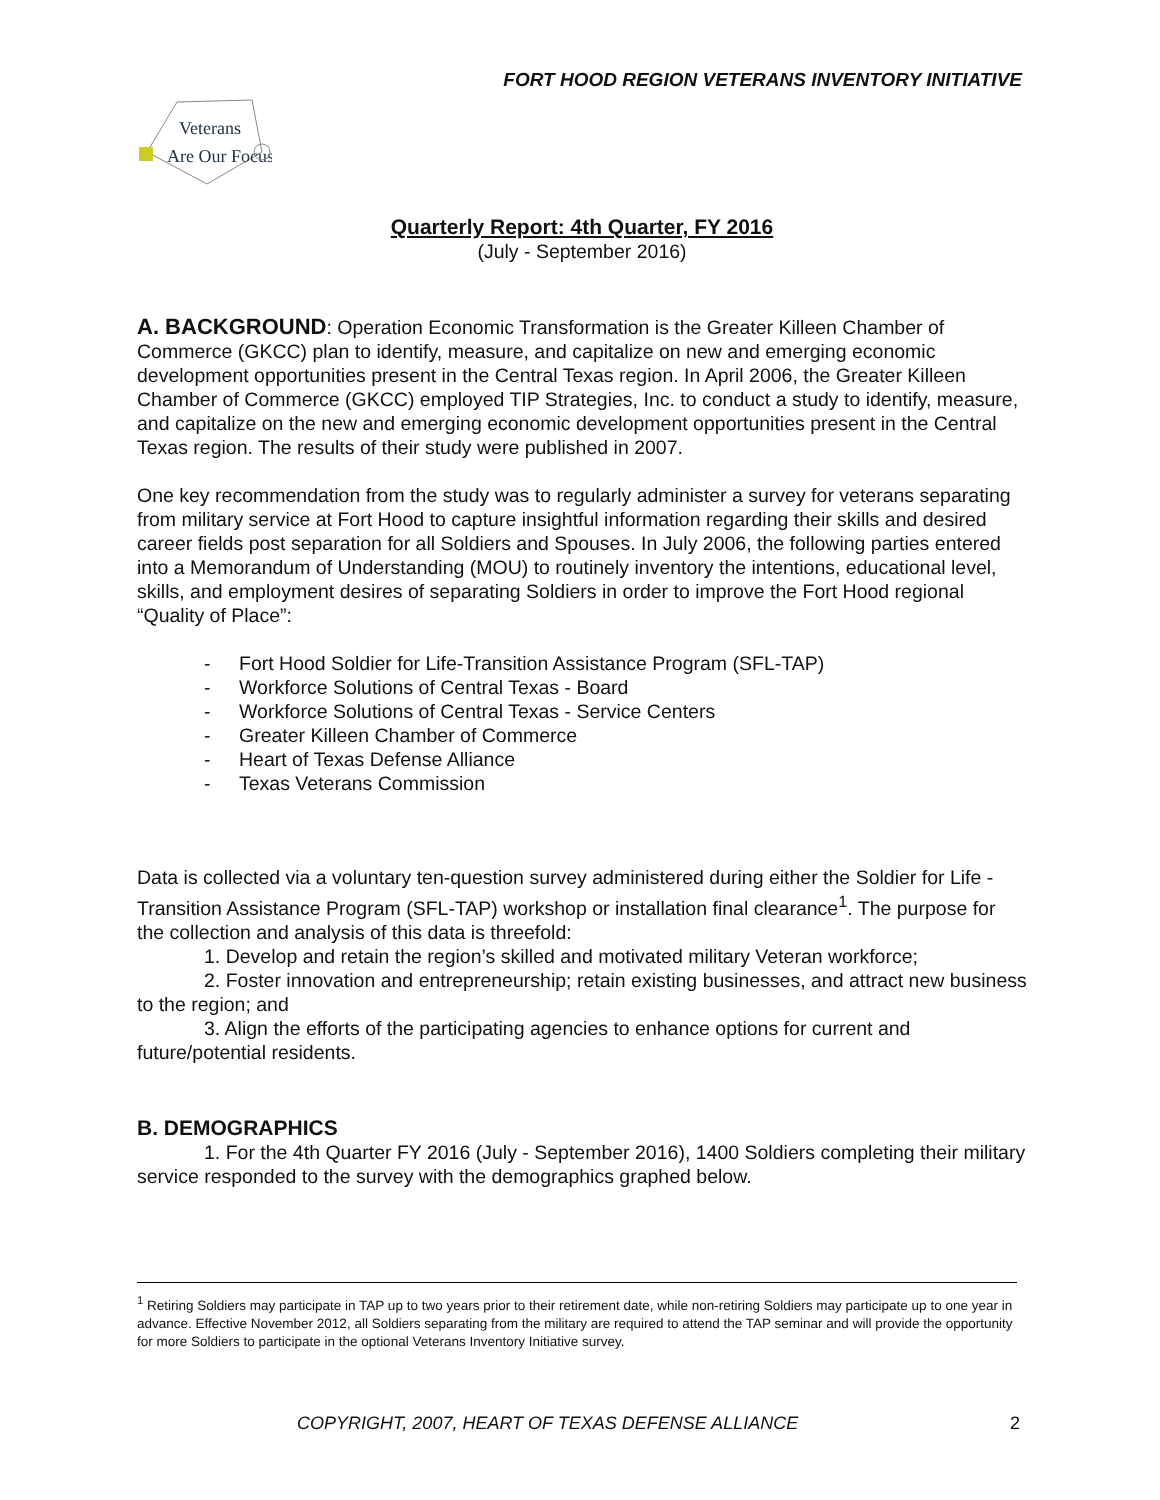FORT HOOD REGION VETERANS INVENTORY INITIATIVE
Veterans
Are Our Focus
Quarterly Report: 4th Quarter, FY 2016
(July - September 2016)
A. BACKGROUND: Operation Economic Transformation is the Greater Killeen Chamber of Commerce (GKCC) plan to identify, measure, and capitalize on new and emerging economic development opportunities present in the Central Texas region. In April 2006, the Greater Killeen Chamber of Commerce (GKCC) employed TIP Strategies, Inc. to conduct a study to identify, measure, and capitalize on the new and emerging economic development opportunities present in the Central Texas region. The results of their study were published in 2007.
One key recommendation from the study was to regularly administer a survey for veterans separating from military service at Fort Hood to capture insightful information regarding their skills and desired career fields post separation for all Soldiers and Spouses. In July 2006, the following parties entered into a Memorandum of Understanding (MOU) to routinely inventory the intentions, educational level, skills, and employment desires of separating Soldiers in order to improve the Fort Hood regional “Quality of Place”:
- Fort Hood Soldier for Life-Transition Assistance Program (SFL-TAP)
- Workforce Solutions of Central Texas - Board
- Workforce Solutions of Central Texas - Service Centers
- Greater Killeen Chamber of Commerce
- Heart of Texas Defense Alliance
- Texas Veterans Commission
Data is collected via a voluntary ten-question survey administered during either the Soldier for Life - Transition Assistance Program (SFL-TAP) workshop or installation final clearance<sup>1</sup>. The purpose for the collection and analysis of this data is threefold:
1. Develop and retain the region’s skilled and motivated military Veteran workforce;
2. Foster innovation and entrepreneurship; retain existing businesses, and attract new business to the region; and
3. Align the efforts of the participating agencies to enhance options for current and future/potential residents.
B. DEMOGRAPHICS
1. For the 4th Quarter FY 2016 (July - September 2016), 1400 Soldiers completing their military service responded to the survey with the demographics graphed below.
<sup>1</sup> Retiring Soldiers may participate in TAP up to two years prior to their retirement date, while non-retiring Soldiers may participate up to one year in advance. Effective November 2012, all Soldiers separating from the military are required to attend the TAP seminar and will provide the opportunity for more Soldiers to participate in the optional Veterans Inventory Initiative survey.
COPYRIGHT, 2007, HEART OF TEXAS DEFENSE ALLIANCE
2